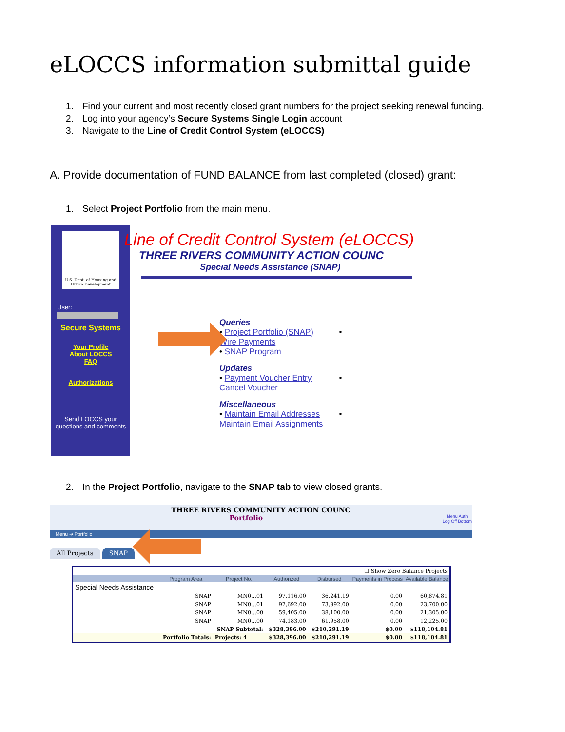eLOCCS information submittal guide
1. Find your current and most recently closed grant numbers for the project seeking renewal funding.
2. Log into your agency’s Secure Systems Single Login account
3. Navigate to the Line of Credit Control System (eLOCCS)
A. Provide documentation of FUND BALANCE from last completed (closed) grant:
1. Select Project Portfolio from the main menu.
U.S. Dept. of Housing and Urban Development
User:
Secure Systems
Your Profile
About LOCCS
FAQ
Authorizations
Send LOCCS your questions and comments
Line of Credit Control System (eLOCCS)
THREE RIVERS COMMUNITY ACTION COUNC
Special Needs Assistance (SNAP)
Queries
• Project Portfolio (SNAP) • Wire Payments
• SNAP Program
Updates
• Payment Voucher Entry • Cancel Voucher
Miscellaneous
• Maintain Email Addresses • Maintain Email Assignments
2. In the Project Portfolio, navigate to the SNAP tab to view closed grants.
THREE RIVERS COMMUNITY ACTION COUNC
Portfolio Menu Auth
Log Off Bottom
Menu ➔ Portfolio
All Projects SNAP
| ☐ Show Zero Balance Projects | | | | | | |
| | Program Area | Project No. | Authorized | Disbursed | Payments in Process | Available Balance |
| Special Needs Assistance | | | | | | |
| | SNAP | MN0…01 | 97,116.00 | 36,241.19 | 0.00 | 60,874.81 |
| | SNAP | MN0…01 | 97,692.00 | 73,992.00 | 0.00 | 23,700.00 |
| | SNAP | MN0…00 | 59,405.00 | 38,100.00 | 0.00 | 21,305.00 |
| | SNAP | MN0…00 | 74,183.00 | 61,958.00 | 0.00 | 12,225.00 |
| | | SNAP Subtotal: | $328,396.00 | $210,291.19 | $0.00 | $118,104.81 |
| | Portfolio Totals: | Projects: 4 | $328,396.00 | $210,291.19 | $0.00 | $118,104.81 |